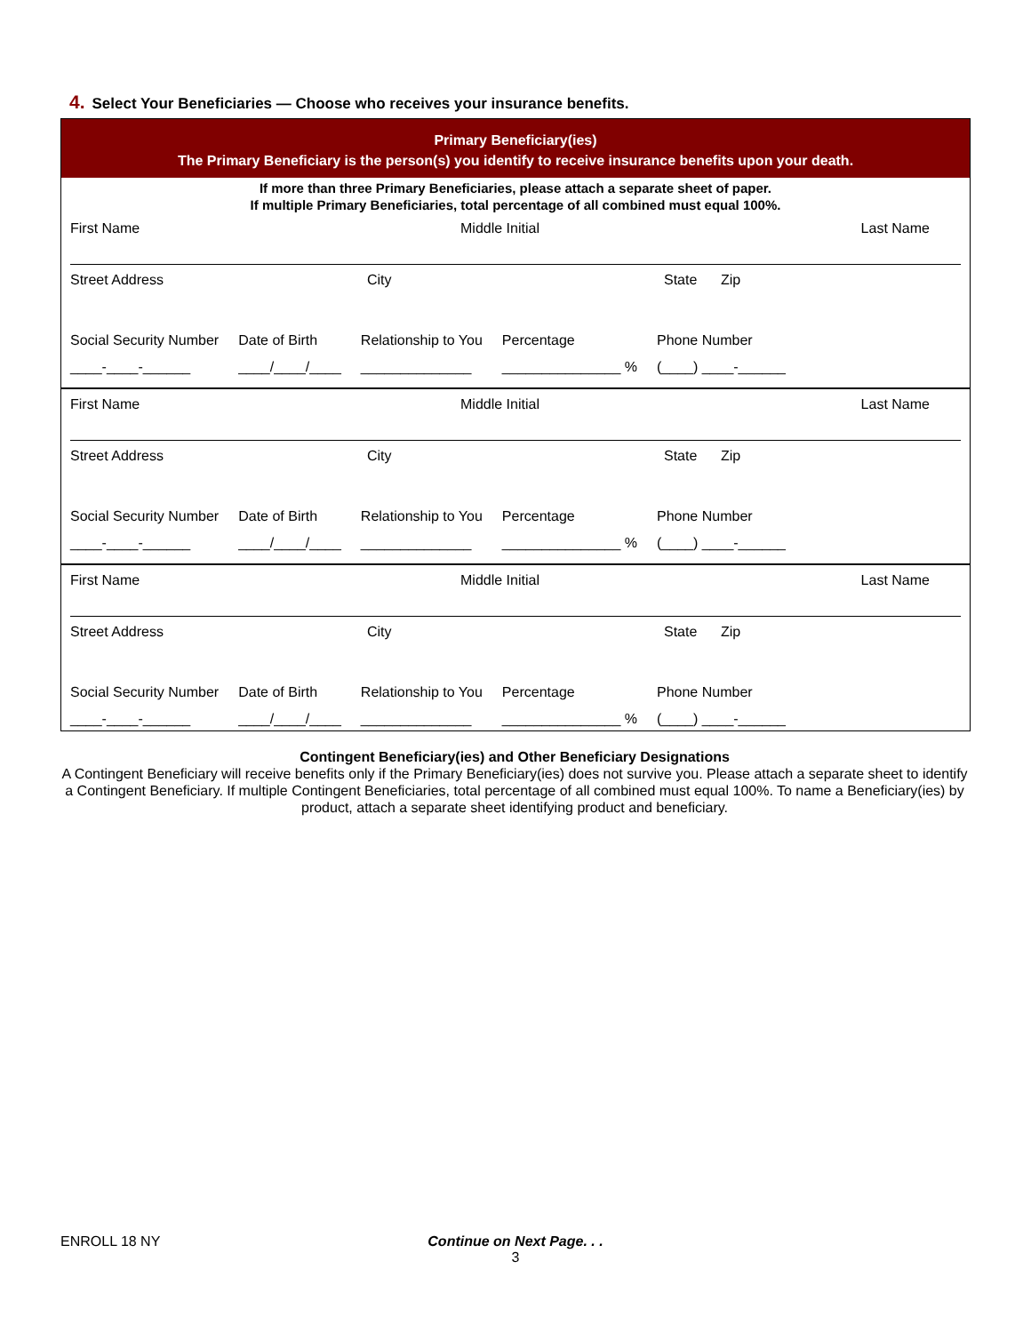4. Select Your Beneficiaries — Choose who receives your insurance benefits.
Primary Beneficiary(ies)
The Primary Beneficiary is the person(s) you identify to receive insurance benefits upon your death.
If more than three Primary Beneficiaries, please attach a separate sheet of paper.
If multiple Primary Beneficiaries, total percentage of all combined must equal 100%.
First Name Middle Initial Last Name
Street Address City State Zip
Social Security Number
____-____-______
Date of Birth
____/____/____
Relationship to You
______________
Percentage
_______________ %
Phone Number
(____) ____-______
First Name Middle Initial Last Name
Street Address City State Zip
Social Security Number
____-____-______
Date of Birth
____/____/____
Relationship to You
______________
Percentage
_______________ %
Phone Number
(____) ____-______
First Name Middle Initial Last Name
Street Address City State Zip
Social Security Number
____-____-______
Date of Birth
____/____/____
Relationship to You
______________
Percentage
_______________ %
Phone Number
(____) ____-______
Contingent Beneficiary(ies) and Other Beneficiary Designations
A Contingent Beneficiary will receive benefits only if the Primary Beneficiary(ies) does not survive you. Please attach a separate sheet to identify a Contingent Beneficiary. If multiple Contingent Beneficiaries, total percentage of all combined must equal 100%. To name a Beneficiary(ies) by product, attach a separate sheet identifying product and beneficiary.
ENROLL 18 NY
Continue on Next Page. . .
3